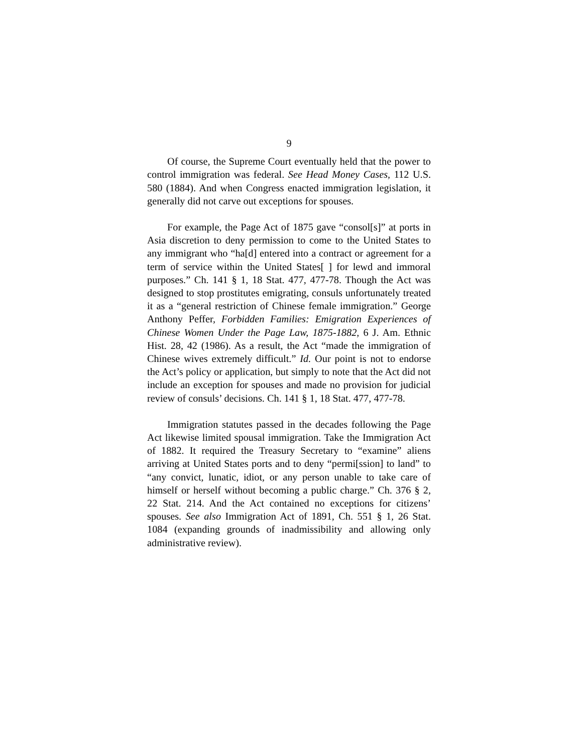9
Of course, the Supreme Court eventually held that the power to control immigration was federal. See Head Money Cases, 112 U.S. 580 (1884). And when Congress enacted immigration legislation, it generally did not carve out exceptions for spouses.
For example, the Page Act of 1875 gave “consol[s]” at ports in Asia discretion to deny permission to come to the United States to any immigrant who “ha[d] entered into a contract or agreement for a term of service within the United States[ ] for lewd and immoral purposes.” Ch. 141 § 1, 18 Stat. 477, 477-78. Though the Act was designed to stop prostitutes emigrating, consuls unfortunately treated it as a “general restriction of Chinese female immigration.” George Anthony Peffer, Forbidden Families: Emigration Experiences of Chinese Women Under the Page Law, 1875-1882, 6 J. Am. Ethnic Hist. 28, 42 (1986). As a result, the Act “made the immigration of Chinese wives extremely difficult.” Id. Our point is not to endorse the Act’s policy or application, but simply to note that the Act did not include an exception for spouses and made no provision for judicial review of consuls’ decisions. Ch. 141 § 1, 18 Stat. 477, 477-78.
Immigration statutes passed in the decades following the Page Act likewise limited spousal immigration. Take the Immigration Act of 1882. It required the Treasury Secretary to “examine” aliens arriving at United States ports and to deny “permi[ssion] to land” to “any convict, lunatic, idiot, or any person unable to take care of himself or herself without becoming a public charge.” Ch. 376 § 2, 22 Stat. 214. And the Act contained no exceptions for citizens’ spouses. See also Immigration Act of 1891, Ch. 551 § 1, 26 Stat. 1084 (expanding grounds of inadmissibility and allowing only administrative review).